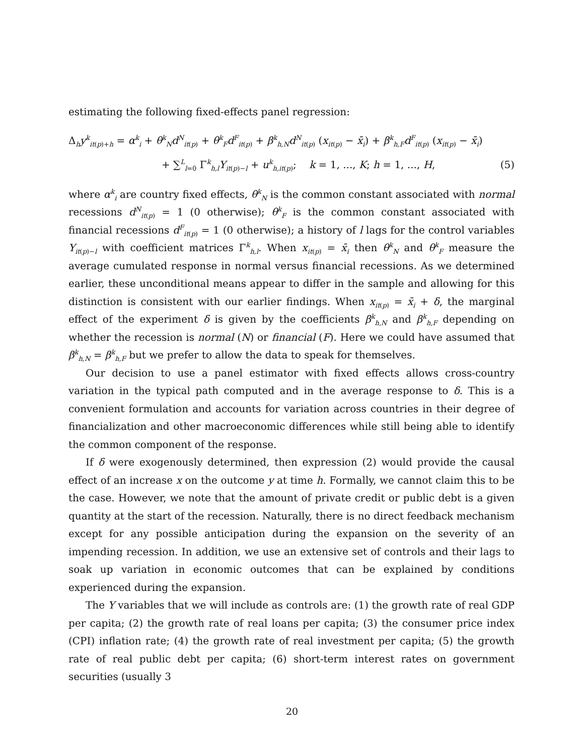estimating the following fixed-effects panel regression:
Δ<sub>h</sub>y<sup>k</sup><sub>it(p)+h</sub> = α<sup>k</sup><sub>i</sub> + θ<sup>k</sup><sub>N</sub>d<sup>N</sup><sub>it(p)</sub> + θ<sup>k</sup><sub>F</sub>d<sup>F</sup><sub>it(p)</sub> + β<sup>k</sup><sub>h,N</sub>d<sup>N</sup><sub>it(p)</sub> (x<sub>it(p)</sub> − x̄<sub>i</sub>) + β<sup>k</sup><sub>h,F</sub>d<sup>F</sup><sub>it(p)</sub> (x<sub>it(p)</sub> − x̄<sub>i</sub>)
+ ∑<sup>L</sup><sub>l=0</sub> Γ<sup>k</sup><sub>h,l</sub>Y<sub>it(p)−l</sub> + u<sup>k</sup><sub>h,it(p)</sub>; k = 1, ..., K; h = 1, ..., H, (5)
where α<sup>k</sup><sub>i</sub> are country fixed effects, θ<sup>k</sup><sub>N</sub> is the common constant associated with normal recessions d<sup>N</sup><sub>it(p)</sub> = 1 (0 otherwise); θ<sup>k</sup><sub>F</sub> is the common constant associated with financial recessions d<sup>F</sup><sub>it(p)</sub> = 1 (0 otherwise); a history of l lags for the control variables Y<sub>it(p)−l</sub> with coefficient matrices Γ<sup>k</sup><sub>h,l</sub>. When x<sub>it(p)</sub> = x̄<sub>i</sub> then θ<sup>k</sup><sub>N</sub> and θ<sup>k</sup><sub>F</sub> measure the average cumulated response in normal versus financial recessions. As we determined earlier, these unconditional means appear to differ in the sample and allowing for this distinction is consistent with our earlier findings. When x<sub>it(p)</sub> = x̄<sub>i</sub> + δ, the marginal effect of the experiment δ is given by the coefficients β<sup>k</sup><sub>h,N</sub> and β<sup>k</sup><sub>h,F</sub> depending on whether the recession is normal (N) or financial (F). Here we could have assumed that β<sup>k</sup><sub>h,N</sub> = β<sup>k</sup><sub>h,F</sub> but we prefer to allow the data to speak for themselves.
Our decision to use a panel estimator with fixed effects allows cross-country variation in the typical path computed and in the average response to δ. This is a convenient formulation and accounts for variation across countries in their degree of financialization and other macroeconomic differences while still being able to identify the common component of the response.
If δ were exogenously determined, then expression (2) would provide the causal effect of an increase x on the outcome y at time h. Formally, we cannot claim this to be the case. However, we note that the amount of private credit or public debt is a given quantity at the start of the recession. Naturally, there is no direct feedback mechanism except for any possible anticipation during the expansion on the severity of an impending recession. In addition, we use an extensive set of controls and their lags to soak up variation in economic outcomes that can be explained by conditions experienced during the expansion.
The Y variables that we will include as controls are: (1) the growth rate of real GDP per capita; (2) the growth rate of real loans per capita; (3) the consumer price index (CPI) inflation rate; (4) the growth rate of real investment per capita; (5) the growth rate of real public debt per capita; (6) short-term interest rates on government securities (usually 3
20